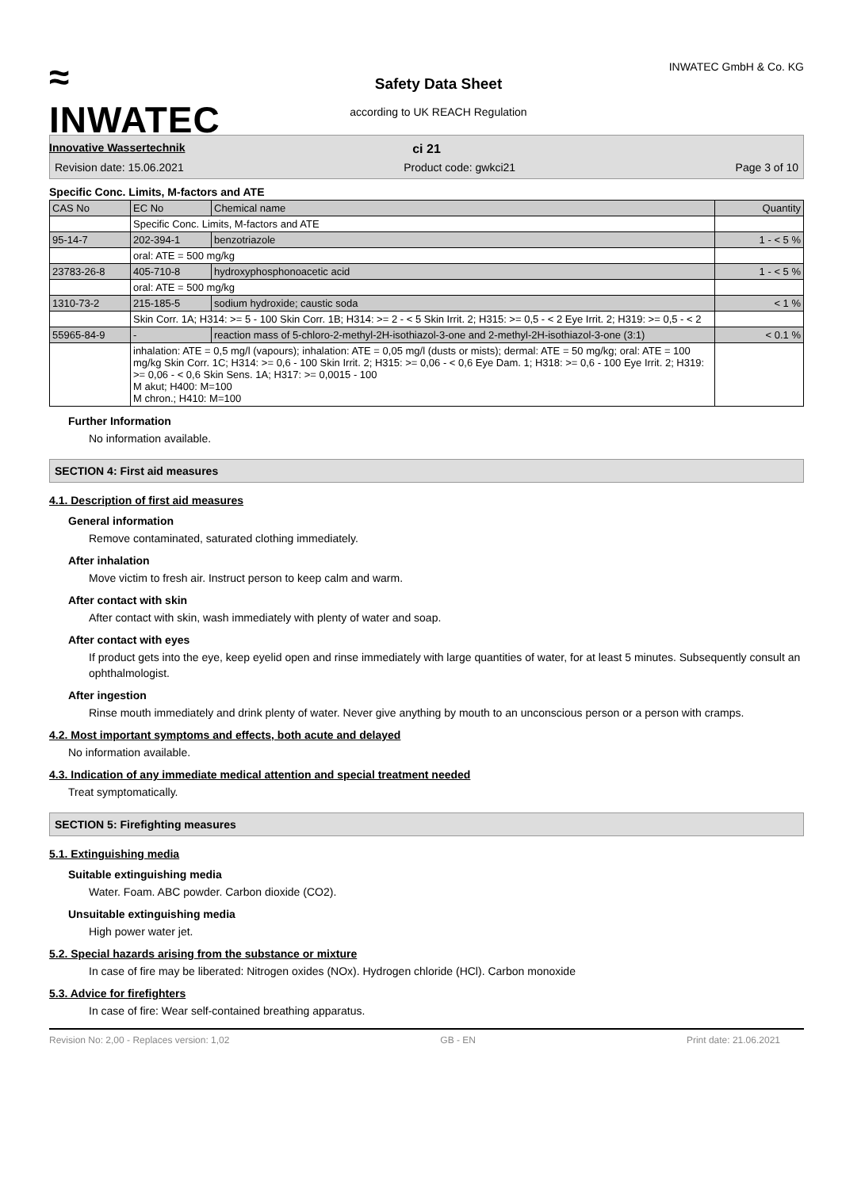≈
INWATEC
Innovative Wassertechnik
Safety Data Sheet
according to UK REACH Regulation
INWATEC GmbH & Co. KG
ci 21
Revision date: 15.06.2021 Product code: gwkci21 Page 3 of 10
Specific Conc. Limits, M-factors and ATE
| CAS No | EC No | Chemical name | Quantity |
| --- | --- | --- | --- |
| | Specific Conc. Limits, M-factors and ATE | | |
| 95-14-7 | 202-394-1 | benzotriazole | 1 - < 5 % |
| | oral: ATE = 500 mg/kg | | |
| 23783-26-8 | 405-710-8 | hydroxyphosphonoacetic acid | 1 - < 5 % |
| | oral: ATE = 500 mg/kg | | |
| 1310-73-2 | 215-185-5 | sodium hydroxide; caustic soda | < 1 % |
| | Skin Corr. 1A; H314: >= 5 - 100 Skin Corr. 1B; H314: >= 2 - < 5 Skin Irrit. 2; H315: >= 0,5 - < 2 Eye Irrit. 2; H319: >= 0,5 - < 2 | | |
| 55965-84-9 | - | reaction mass of 5-chloro-2-methyl-2H-isothiazol-3-one and 2-methyl-2H-isothiazol-3-one (3:1) | < 0.1 % |
| | inhalation: ATE = 0,5 mg/l (vapours); inhalation: ATE = 0,05 mg/l (dusts or mists); dermal: ATE = 50 mg/kg; oral: ATE = 100 mg/kg Skin Corr. 1C; H314: >= 0,6 - 100 Skin Irrit. 2; H315: >= 0,06 - < 0,6 Eye Dam. 1; H318: >= 0,6 - 100 Eye Irrit. 2; H319: >= 0,06 - < 0,6 Skin Sens. 1A; H317: >= 0,0015 - 100 M akut; H400: M=100 M chron.; H410: M=100 | | |
Further Information
No information available.
SECTION 4: First aid measures
4.1. Description of first aid measures
General information
Remove contaminated, saturated clothing immediately.
After inhalation
Move victim to fresh air. Instruct person to keep calm and warm.
After contact with skin
After contact with skin, wash immediately with plenty of water and soap.
After contact with eyes
If product gets into the eye, keep eyelid open and rinse immediately with large quantities of water, for at least 5 minutes. Subsequently consult an ophthalmologist.
After ingestion
Rinse mouth immediately and drink plenty of water. Never give anything by mouth to an unconscious person or a person with cramps.
4.2. Most important symptoms and effects, both acute and delayed
No information available.
4.3. Indication of any immediate medical attention and special treatment needed
Treat symptomatically.
SECTION 5: Firefighting measures
5.1. Extinguishing media
Suitable extinguishing media
Water. Foam. ABC powder. Carbon dioxide (CO2).
Unsuitable extinguishing media
High power water jet.
5.2. Special hazards arising from the substance or mixture
In case of fire may be liberated: Nitrogen oxides (NOx). Hydrogen chloride (HCl). Carbon monoxide
5.3. Advice for firefighters
In case of fire: Wear self-contained breathing apparatus.
Revision No: 2,00 - Replaces version: 1,02 GB - EN Print date: 21.06.2021